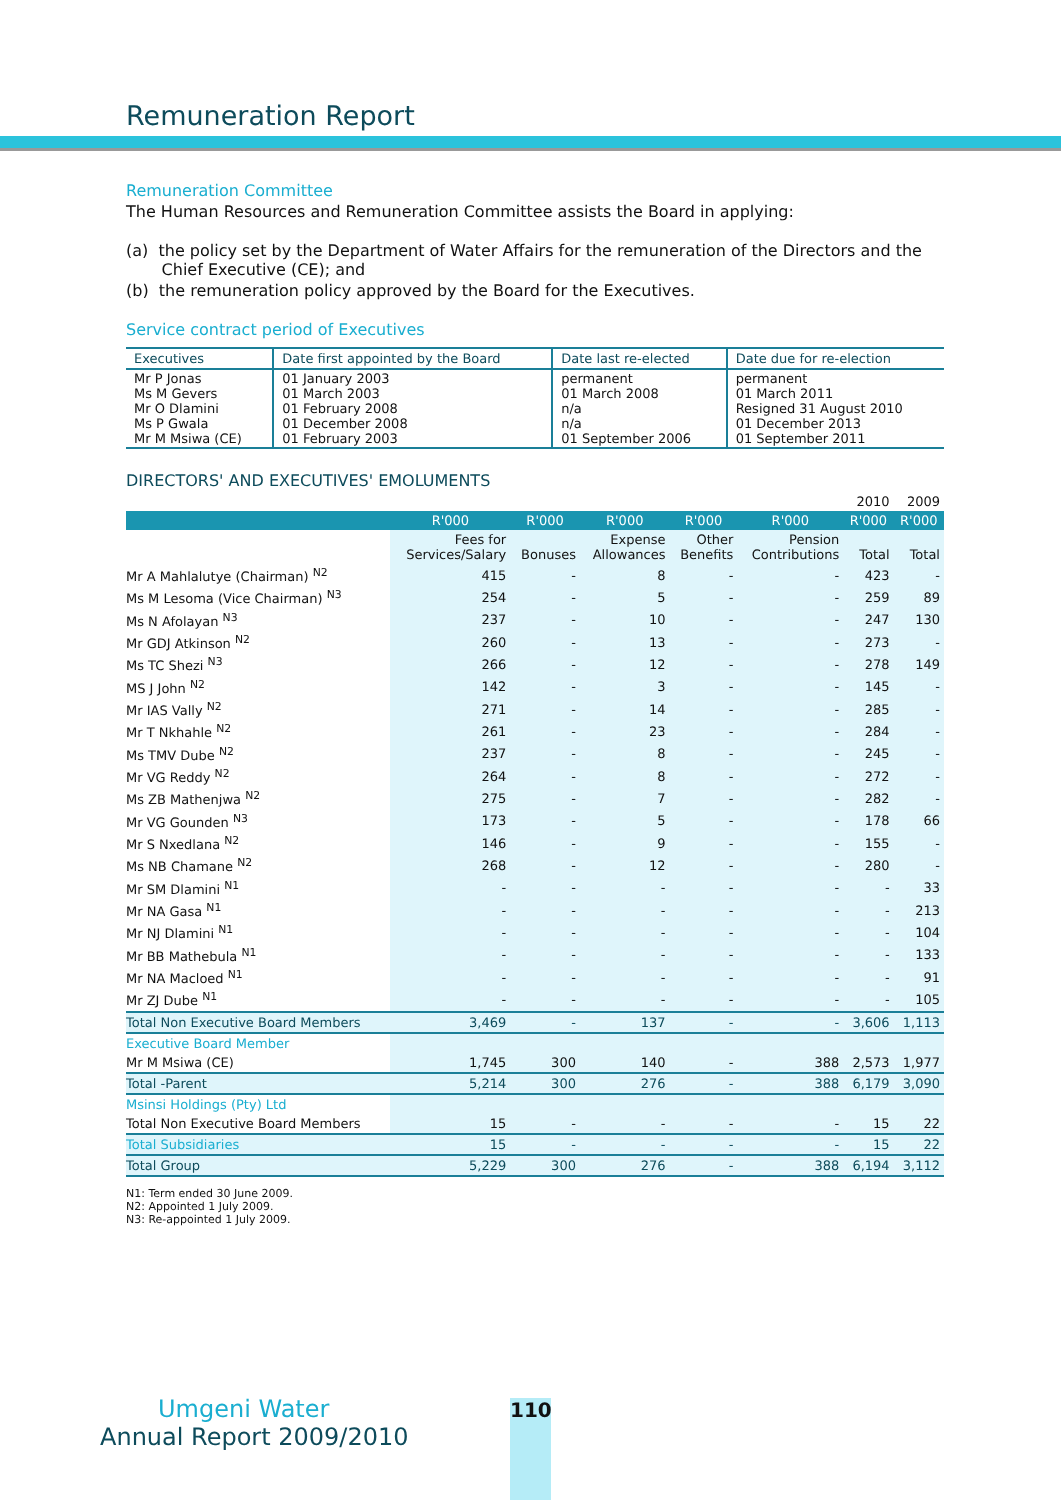Remuneration Report
Remuneration Committee
The Human Resources and Remuneration Committee assists the Board in applying:
(a) the policy set by the Department of Water Affairs for the remuneration of the Directors and the
Chief Executive (CE); and
(b) the remuneration policy approved by the Board for the Executives.
Service contract period of Executives
| Executives | Date first appointed by the Board | Date last re-elected | Date due for re-election |
| --- | --- | --- | --- |
| Mr P Jonas Ms M Gevers Mr O Dlamini Ms P Gwala Mr M Msiwa (CE) | 01 January 2003 01 March 2003 01 February 2008 01 December 2008 01 February 2003 | permanent 01 March 2008 n/a n/a 01 September 2006 | permanent 01 March 2011 Resigned 31 August 2010 01 December 2013 01 September 2011 |
DIRECTORS' AND EXECUTIVES' EMOLUMENTS
| | | | | | | 2010 | 2009 |
| | R'000 | R'000 | R'000 | R'000 | R'000 | R'000 | R'000 |
| | Fees for Services/Salary | Bonuses | Expense Allowances | Other Benefits | Pension Contributions | Total | Total |
| Mr A Mahlalutye (Chairman) <sup>N2</sup> | 415 | - | 8 | - | - | 423 | - |
| Ms M Lesoma (Vice Chairman) <sup>N3</sup> | 254 | - | 5 | - | - | 259 | 89 |
| Ms N Afolayan <sup>N3</sup> | 237 | - | 10 | - | - | 247 | 130 |
| Mr GDJ Atkinson <sup>N2</sup> | 260 | - | 13 | - | - | 273 | - |
| Ms TC Shezi <sup>N3</sup> | 266 | - | 12 | - | - | 278 | 149 |
| MS J John <sup>N2</sup> | 142 | - | 3 | - | - | 145 | - |
| Mr IAS Vally <sup>N2</sup> | 271 | - | 14 | - | - | 285 | - |
| Mr T Nkhahle <sup>N2</sup> | 261 | - | 23 | - | - | 284 | - |
| Ms TMV Dube <sup>N2</sup> | 237 | - | 8 | - | - | 245 | - |
| Mr VG Reddy <sup>N2</sup> | 264 | - | 8 | - | - | 272 | - |
| Ms ZB Mathenjwa <sup>N2</sup> | 275 | - | 7 | - | - | 282 | - |
| Mr VG Gounden <sup>N3</sup> | 173 | - | 5 | - | - | 178 | 66 |
| Mr S Nxedlana <sup>N2</sup> | 146 | - | 9 | - | - | 155 | - |
| Ms NB Chamane <sup>N2</sup> | 268 | - | 12 | - | - | 280 | - |
| Mr SM Dlamini <sup>N1</sup> | - | - | - | - | - | - | 33 |
| Mr NA Gasa <sup>N1</sup> | - | - | - | - | - | - | 213 |
| Mr NJ Dlamini <sup>N1</sup> | - | - | - | - | - | - | 104 |
| Mr BB Mathebula <sup>N1</sup> | - | - | - | - | - | - | 133 |
| Mr NA Macloed <sup>N1</sup> | - | - | - | - | - | - | 91 |
| Mr ZJ Dube <sup>N1</sup> | - | - | - | - | - | - | 105 |
| Total Non Executive Board Members | 3,469 | - | 137 | - | - | 3,606 | 1,113 |
| Executive Board Member | | | | | | | |
| Mr M Msiwa (CE) | 1,745 | 300 | 140 | - | 388 | 2,573 | 1,977 |
| Total -Parent | 5,214 | 300 | 276 | - | 388 | 6,179 | 3,090 |
| Msinsi Holdings (Pty) Ltd | | | | | | | |
| Total Non Executive Board Members | 15 | - | - | - | - | 15 | 22 |
| Total Subsidiaries | 15 | - | - | - | - | 15 | 22 |
| Total Group | 5,229 | 300 | 276 | - | 388 | 6,194 | 3,112 |
N1: Term ended 30 June 2009.
N2: Appointed 1 July 2009.
N3: Re-appointed 1 July 2009.
Umgeni Water
Annual Report 2009/2010
110